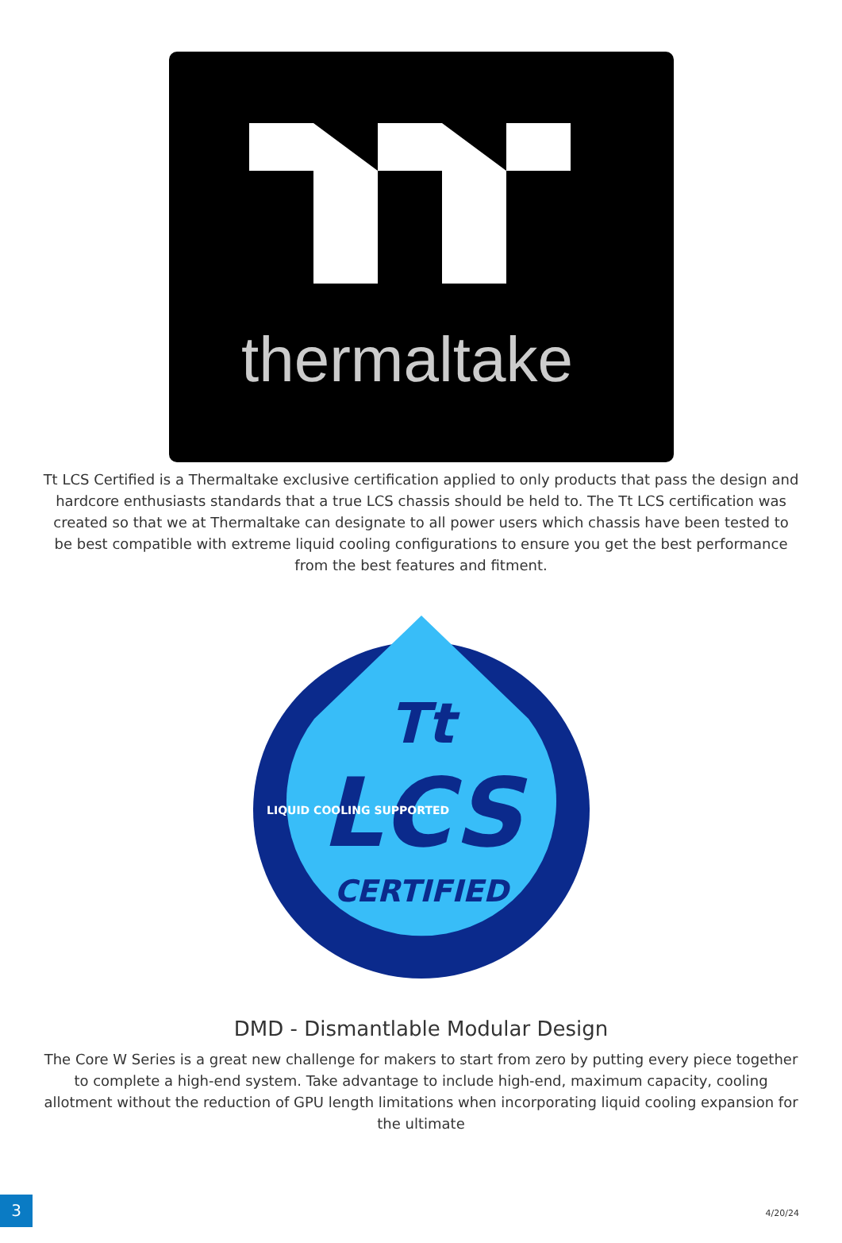thermaltake
Tt LCS Certified is a Thermaltake exclusive certification applied to only products that pass the design and hardcore enthusiasts standards that a true LCS chassis should be held to. The Tt LCS certification was created so that we at Thermaltake can designate to all power users which chassis have been tested to be best compatible with extreme liquid cooling configurations to ensure you get the best performance from the best features and fitment.
Tt
LCS
CERTIFIED
LIQUID COOLING SUPPORTED
DMD - Dismantlable Modular Design
The Core W Series is a great new challenge for makers to start from zero by putting every piece together to complete a high-end system. Take advantage to include high-end, maximum capacity, cooling allotment without the reduction of GPU length limitations when incorporating liquid cooling expansion for the ultimate
3 4/20/24